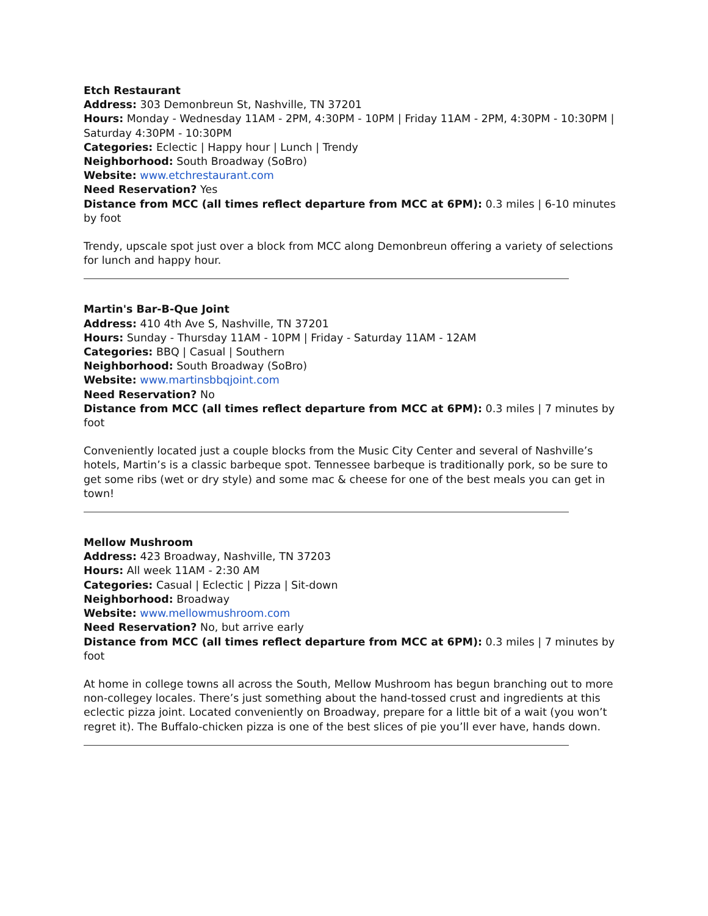Etch Restaurant
Address: 303 Demonbreun St, Nashville, TN 37201
Hours: Monday - Wednesday 11AM - 2PM, 4:30PM - 10PM | Friday 11AM - 2PM, 4:30PM - 10:30PM | Saturday 4:30PM - 10:30PM
Categories: Eclectic | Happy hour | Lunch | Trendy
Neighborhood: South Broadway (SoBro)
Website: www.etchrestaurant.com
Need Reservation? Yes
Distance from MCC (all times reflect departure from MCC at 6PM): 0.3 miles | 6-10 minutes by foot
Trendy, upscale spot just over a block from MCC along Demonbreun offering a variety of selections for lunch and happy hour.
Martin's Bar-B-Que Joint
Address: 410 4th Ave S, Nashville, TN 37201
Hours: Sunday - Thursday 11AM - 10PM | Friday - Saturday 11AM - 12AM
Categories: BBQ | Casual | Southern
Neighborhood: South Broadway (SoBro)
Website: www.martinsbbqjoint.com
Need Reservation? No
Distance from MCC (all times reflect departure from MCC at 6PM): 0.3 miles | 7 minutes by foot
Conveniently located just a couple blocks from the Music City Center and several of Nashville’s hotels, Martin’s is a classic barbeque spot. Tennessee barbeque is traditionally pork, so be sure to get some ribs (wet or dry style) and some mac & cheese for one of the best meals you can get in town!
Mellow Mushroom
Address: 423 Broadway, Nashville, TN 37203
Hours: All week 11AM - 2:30 AM
Categories: Casual | Eclectic | Pizza | Sit-down
Neighborhood: Broadway
Website: www.mellowmushroom.com
Need Reservation? No, but arrive early
Distance from MCC (all times reflect departure from MCC at 6PM): 0.3 miles | 7 minutes by foot
At home in college towns all across the South, Mellow Mushroom has begun branching out to more non-collegey locales. There’s just something about the hand-tossed crust and ingredients at this eclectic pizza joint. Located conveniently on Broadway, prepare for a little bit of a wait (you won’t regret it). The Buffalo-chicken pizza is one of the best slices of pie you’ll ever have, hands down.